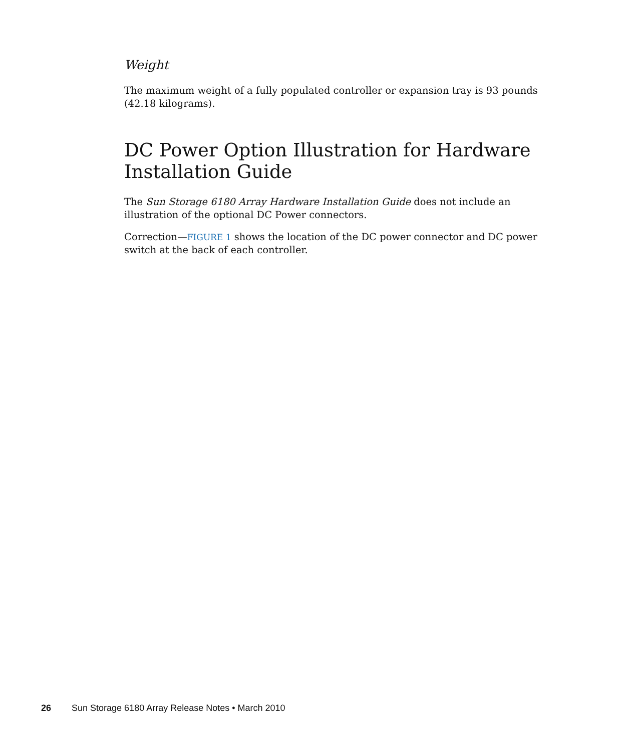Weight
The maximum weight of a fully populated controller or expansion tray is 93 pounds (42.18 kilograms).
DC Power Option Illustration for Hardware Installation Guide
The Sun Storage 6180 Array Hardware Installation Guide does not include an illustration of the optional DC Power connectors.
Correction—FIGURE 1 shows the location of the DC power connector and DC power switch at the back of each controller.
26 Sun Storage 6180 Array Release Notes • March 2010